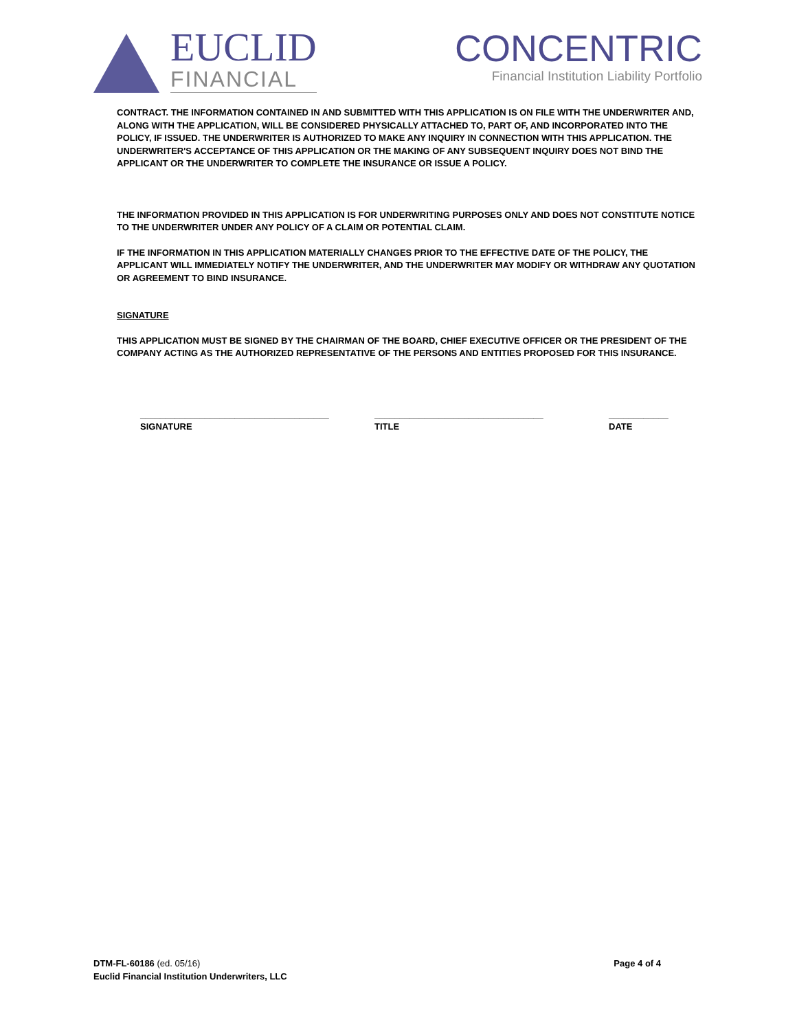EUCLID
FINANCIAL
CONCENTRIC
Financial Institution Liability Portfolio
CONTRACT. THE INFORMATION CONTAINED IN AND SUBMITTED WITH THIS APPLICATION IS ON FILE WITH THE UNDERWRITER AND, ALONG WITH THE APPLICATION, WILL BE CONSIDERED PHYSICALLY ATTACHED TO, PART OF, AND INCORPORATED INTO THE POLICY, IF ISSUED. THE UNDERWRITER IS AUTHORIZED TO MAKE ANY INQUIRY IN CONNECTION WITH THIS APPLICATION. THE UNDERWRITER'S ACCEPTANCE OF THIS APPLICATION OR THE MAKING OF ANY SUBSEQUENT INQUIRY DOES NOT BIND THE APPLICANT OR THE UNDERWRITER TO COMPLETE THE INSURANCE OR ISSUE A POLICY.
THE INFORMATION PROVIDED IN THIS APPLICATION IS FOR UNDERWRITING PURPOSES ONLY AND DOES NOT CONSTITUTE NOTICE TO THE UNDERWRITER UNDER ANY POLICY OF A CLAIM OR POTENTIAL CLAIM.
IF THE INFORMATION IN THIS APPLICATION MATERIALLY CHANGES PRIOR TO THE EFFECTIVE DATE OF THE POLICY, THE APPLICANT WILL IMMEDIATELY NOTIFY THE UNDERWRITER, AND THE UNDERWRITER MAY MODIFY OR WITHDRAW ANY QUOTATION OR AGREEMENT TO BIND INSURANCE.
SIGNATURE
THIS APPLICATION MUST BE SIGNED BY THE CHAIRMAN OF THE BOARD, CHIEF EXECUTIVE OFFICER OR THE PRESIDENT OF THE COMPANY ACTING AS THE AUTHORIZED REPRESENTATIVE OF THE PERSONS AND ENTITIES PROPOSED FOR THIS INSURANCE.
______________________________________
SIGNATURE
__________________________________
TITLE
____________
DATE
DTM-FL-60186 (ed. 05/16)
Euclid Financial Institution Underwriters, LLC
Page 4 of 4